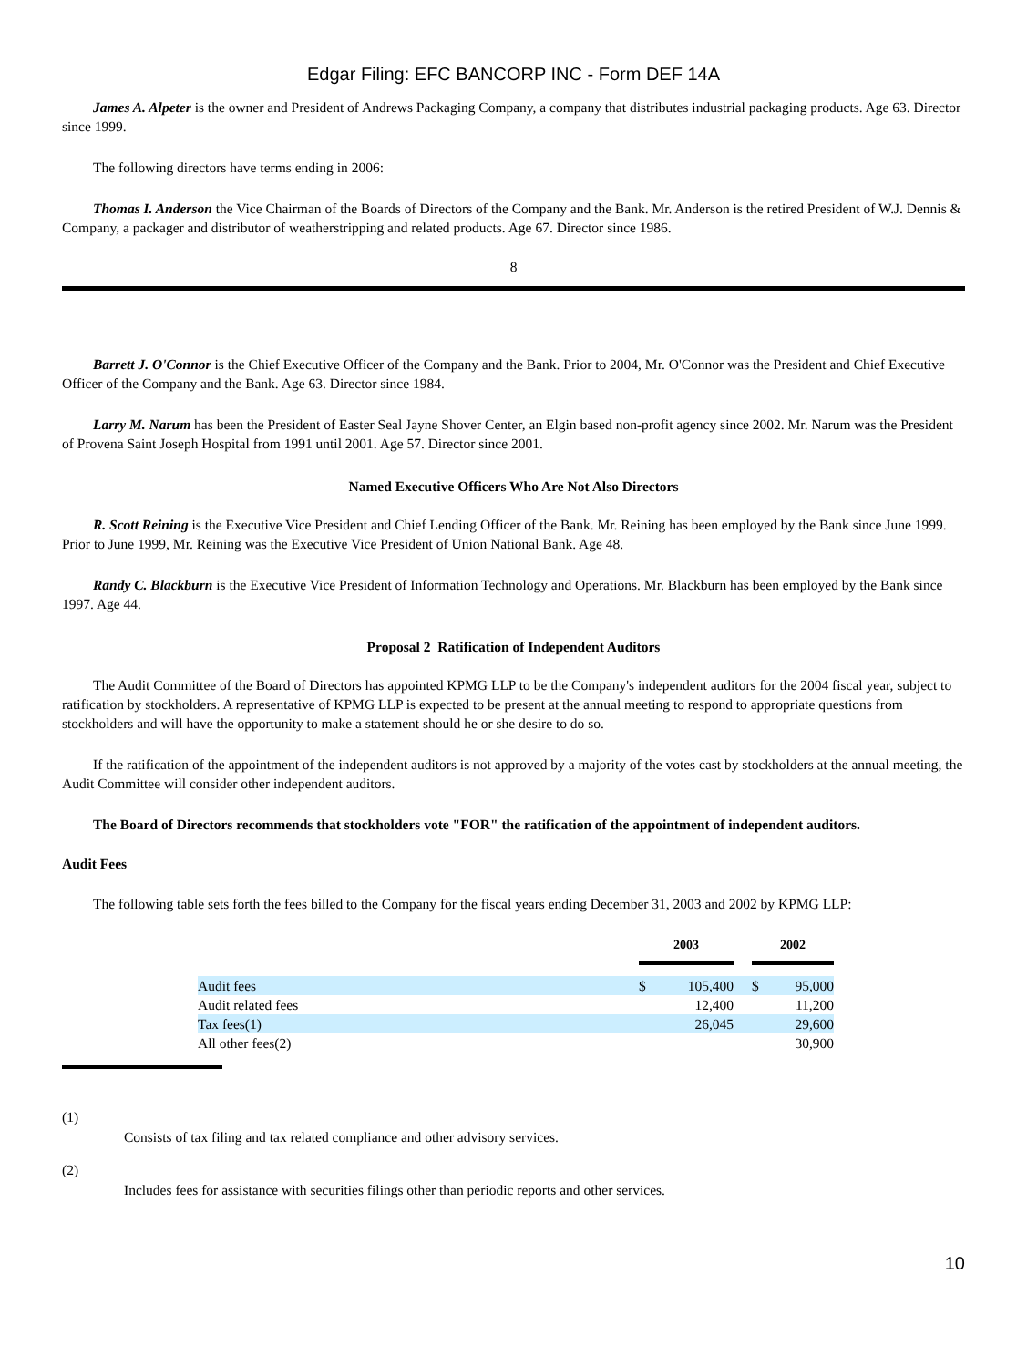Edgar Filing: EFC BANCORP INC - Form DEF 14A
James A. Alpeter is the owner and President of Andrews Packaging Company, a company that distributes industrial packaging products. Age 63. Director since 1999.
The following directors have terms ending in 2006:
Thomas I. Anderson the Vice Chairman of the Boards of Directors of the Company and the Bank. Mr. Anderson is the retired President of W.J. Dennis & Company, a packager and distributor of weatherstripping and related products. Age 67. Director since 1986.
8
Barrett J. O'Connor is the Chief Executive Officer of the Company and the Bank. Prior to 2004, Mr. O'Connor was the President and Chief Executive Officer of the Company and the Bank. Age 63. Director since 1984.
Larry M. Narum has been the President of Easter Seal Jayne Shover Center, an Elgin based non-profit agency since 2002. Mr. Narum was the President of Provena Saint Joseph Hospital from 1991 until 2001. Age 57. Director since 2001.
Named Executive Officers Who Are Not Also Directors
R. Scott Reining is the Executive Vice President and Chief Lending Officer of the Bank. Mr. Reining has been employed by the Bank since June 1999. Prior to June 1999, Mr. Reining was the Executive Vice President of Union National Bank. Age 48.
Randy C. Blackburn is the Executive Vice President of Information Technology and Operations. Mr. Blackburn has been employed by the Bank since 1997. Age 44.
Proposal 2 Ratification of Independent Auditors
The Audit Committee of the Board of Directors has appointed KPMG LLP to be the Company's independent auditors for the 2004 fiscal year, subject to ratification by stockholders. A representative of KPMG LLP is expected to be present at the annual meeting to respond to appropriate questions from stockholders and will have the opportunity to make a statement should he or she desire to do so.
If the ratification of the appointment of the independent auditors is not approved by a majority of the votes cast by stockholders at the annual meeting, the Audit Committee will consider other independent auditors.
The Board of Directors recommends that stockholders vote "FOR" the ratification of the appointment of independent auditors.
Audit Fees
The following table sets forth the fees billed to the Company for the fiscal years ending December 31, 2003 and 2002 by KPMG LLP:
| | 2003 | | | 2002 | |
| --- | --- | --- | --- | --- | --- |
| Audit fees | $ | 105,400 | | $ | 95,000 |
| Audit related fees | | 12,400 | | | 11,200 |
| Tax fees(1) | | 26,045 | | | 29,600 |
| All other fees(2) | | | | | 30,900 |
(1)
Consists of tax filing and tax related compliance and other advisory services.
(2)
Includes fees for assistance with securities filings other than periodic reports and other services.
10